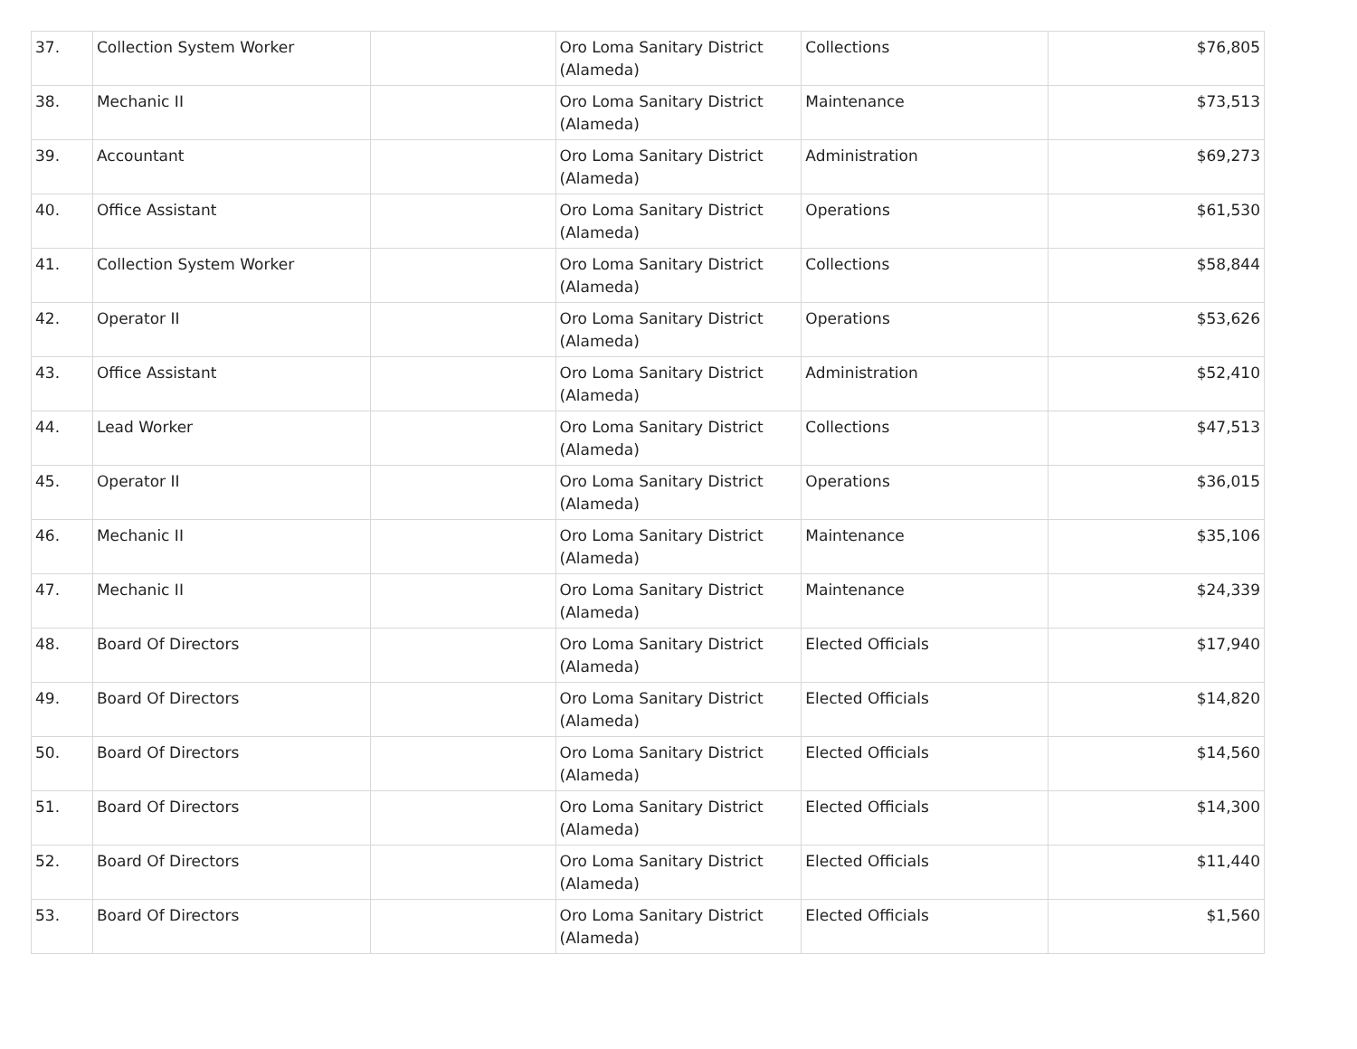| 37. | Collection System Worker | | Oro Loma Sanitary District (Alameda) | Collections | $76,805 |
| 38. | Mechanic II | | Oro Loma Sanitary District (Alameda) | Maintenance | $73,513 |
| 39. | Accountant | | Oro Loma Sanitary District (Alameda) | Administration | $69,273 |
| 40. | Office Assistant | | Oro Loma Sanitary District (Alameda) | Operations | $61,530 |
| 41. | Collection System Worker | | Oro Loma Sanitary District (Alameda) | Collections | $58,844 |
| 42. | Operator II | | Oro Loma Sanitary District (Alameda) | Operations | $53,626 |
| 43. | Office Assistant | | Oro Loma Sanitary District (Alameda) | Administration | $52,410 |
| 44. | Lead Worker | | Oro Loma Sanitary District (Alameda) | Collections | $47,513 |
| 45. | Operator II | | Oro Loma Sanitary District (Alameda) | Operations | $36,015 |
| 46. | Mechanic II | | Oro Loma Sanitary District (Alameda) | Maintenance | $35,106 |
| 47. | Mechanic II | | Oro Loma Sanitary District (Alameda) | Maintenance | $24,339 |
| 48. | Board Of Directors | | Oro Loma Sanitary District (Alameda) | Elected Officials | $17,940 |
| 49. | Board Of Directors | | Oro Loma Sanitary District (Alameda) | Elected Officials | $14,820 |
| 50. | Board Of Directors | | Oro Loma Sanitary District (Alameda) | Elected Officials | $14,560 |
| 51. | Board Of Directors | | Oro Loma Sanitary District (Alameda) | Elected Officials | $14,300 |
| 52. | Board Of Directors | | Oro Loma Sanitary District (Alameda) | Elected Officials | $11,440 |
| 53. | Board Of Directors | | Oro Loma Sanitary District (Alameda) | Elected Officials | $1,560 |